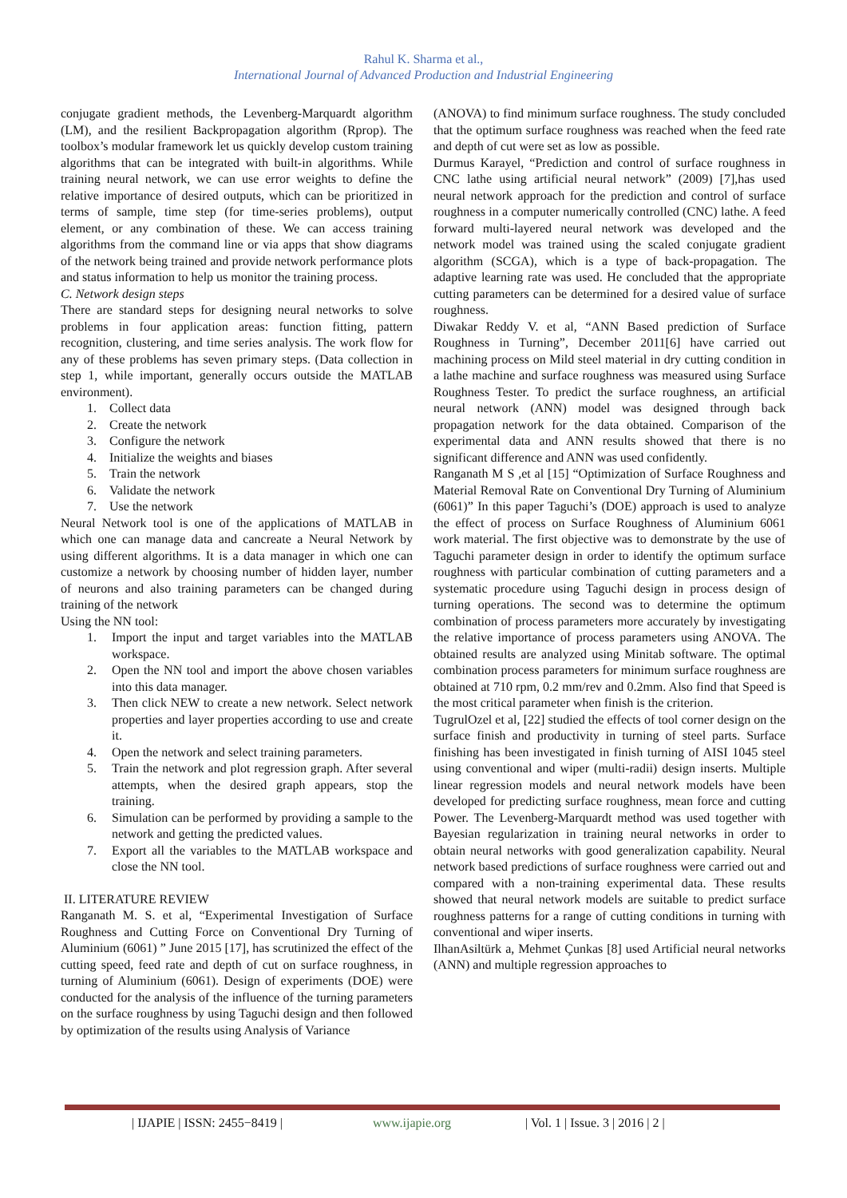Rahul K. Sharma et al.,
International Journal of Advanced Production and Industrial Engineering
conjugate gradient methods, the Levenberg-Marquardt algorithm (LM), and the resilient Backpropagation algorithm (Rprop). The toolbox’s modular framework let us quickly develop custom training algorithms that can be integrated with built-in algorithms. While training neural network, we can use error weights to define the relative importance of desired outputs, which can be prioritized in terms of sample, time step (for time-series problems), output element, or any combination of these. We can access training algorithms from the command line or via apps that show diagrams of the network being trained and provide network performance plots and status information to help us monitor the training process.
C. Network design steps
There are standard steps for designing neural networks to solve problems in four application areas: function fitting, pattern recognition, clustering, and time series analysis. The work flow for any of these problems has seven primary steps. (Data collection in step 1, while important, generally occurs outside the MATLAB environment).
1. Collect data
2. Create the network
3. Configure the network
4. Initialize the weights and biases
5. Train the network
6. Validate the network
7. Use the network
Neural Network tool is one of the applications of MATLAB in which one can manage data and cancreate a Neural Network by using different algorithms. It is a data manager in which one can customize a network by choosing number of hidden layer, number of neurons and also training parameters can be changed during training of the network
Using the NN tool:
1. Import the input and target variables into the MATLAB workspace.
2. Open the NN tool and import the above chosen variables into this data manager.
3. Then click NEW to create a new network. Select network properties and layer properties according to use and create it.
4. Open the network and select training parameters.
5. Train the network and plot regression graph. After several attempts, when the desired graph appears, stop the training.
6. Simulation can be performed by providing a sample to the network and getting the predicted values.
7. Export all the variables to the MATLAB workspace and close the NN tool.
II. LITERATURE REVIEW
Ranganath M. S. et al, “Experimental Investigation of Surface Roughness and Cutting Force on Conventional Dry Turning of Aluminium (6061) ” June 2015 [17], has scrutinized the effect of the cutting speed, feed rate and depth of cut on surface roughness, in turning of Aluminium (6061). Design of experiments (DOE) were conducted for the analysis of the influence of the turning parameters on the surface roughness by using Taguchi design and then followed by optimization of the results using Analysis of Variance
(ANOVA) to find minimum surface roughness. The study concluded that the optimum surface roughness was reached when the feed rate and depth of cut were set as low as possible.
Durmus Karayel, “Prediction and control of surface roughness in CNC lathe using artificial neural network” (2009) [7],has used neural network approach for the prediction and control of surface roughness in a computer numerically controlled (CNC) lathe. A feed forward multi-layered neural network was developed and the network model was trained using the scaled conjugate gradient algorithm (SCGA), which is a type of back-propagation. The adaptive learning rate was used. He concluded that the appropriate cutting parameters can be determined for a desired value of surface roughness.
Diwakar Reddy V. et al, “ANN Based prediction of Surface Roughness in Turning”, December 2011[6] have carried out machining process on Mild steel material in dry cutting condition in a lathe machine and surface roughness was measured using Surface Roughness Tester. To predict the surface roughness, an artificial neural network (ANN) model was designed through back propagation network for the data obtained. Comparison of the experimental data and ANN results showed that there is no significant difference and ANN was used confidently.
Ranganath M S ,et al [15] “Optimization of Surface Roughness and Material Removal Rate on Conventional Dry Turning of Aluminium (6061)” In this paper Taguchi’s (DOE) approach is used to analyze the effect of process on Surface Roughness of Aluminium 6061 work material. The first objective was to demonstrate by the use of Taguchi parameter design in order to identify the optimum surface roughness with particular combination of cutting parameters and a systematic procedure using Taguchi design in process design of turning operations. The second was to determine the optimum combination of process parameters more accurately by investigating the relative importance of process parameters using ANOVA. The obtained results are analyzed using Minitab software. The optimal combination process parameters for minimum surface roughness are obtained at 710 rpm, 0.2 mm/rev and 0.2mm. Also find that Speed is the most critical parameter when finish is the criterion.
TugrulOzel et al, [22] studied the effects of tool corner design on the surface finish and productivity in turning of steel parts. Surface finishing has been investigated in finish turning of AISI 1045 steel using conventional and wiper (multi-radii) design inserts. Multiple linear regression models and neural network models have been developed for predicting surface roughness, mean force and cutting Power. The Levenberg-Marquardt method was used together with Bayesian regularization in training neural networks in order to obtain neural networks with good generalization capability. Neural network based predictions of surface roughness were carried out and compared with a non-training experimental data. These results showed that neural network models are suitable to predict surface roughness patterns for a range of cutting conditions in turning with conventional and wiper inserts.
IlhanAsiltürk a, Mehmet Çunkas [8] used Artificial neural networks (ANN) and multiple regression approaches to
| IJAPIE | ISSN: 2455−8419 | www.ijapie.org | Vol. 1 | Issue. 3 | 2016 | 2 |